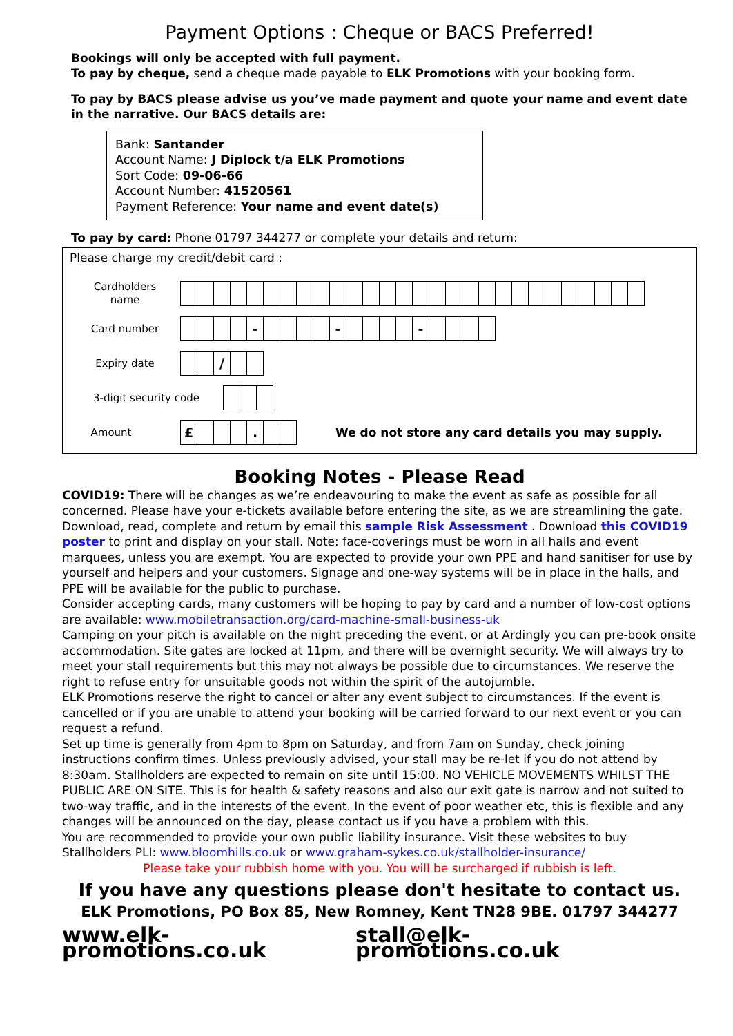Payment Options : Cheque or BACS Preferred!
Bookings will only be accepted with full payment.
To pay by cheque, send a cheque made payable to ELK Promotions with your booking form.
To pay by BACS please advise us you’ve made payment and quote your name and event date in the narrative. Our BACS details are:
Bank: Santander
Account Name: J Diplock t/a ELK Promotions
Sort Code: 09-06-66
Account Number: 41520561
Payment Reference: Your name and event date(s)
To pay by card: Phone 01797 344277 or complete your details and return:
Please charge my credit/debit card :
Cardholders
name
Card number
| | | | | - | | | | | - | | | | | - | | | | |
Expiry date
| | | / | | |
3-digit security code
Amount
| £ | | | | . | | |
We do not store any card details you may supply.
Booking Notes - Please Read
COVID19: There will be changes as we’re endeavouring to make the event as safe as possible for all concerned. Please have your e-tickets available before entering the site, as we are streamlining the gate. Download, read, complete and return by email this sample Risk Assessment . Download this COVID19 poster to print and display on your stall. Note: face-coverings must be worn in all halls and event marquees, unless you are exempt. You are expected to provide your own PPE and hand sanitiser for use by yourself and helpers and your customers. Signage and one-way systems will be in place in the halls, and PPE will be available for the public to purchase.
Consider accepting cards, many customers will be hoping to pay by card and a number of low-cost options are available: www.mobiletransaction.org/card-machine-small-business-uk
Camping on your pitch is available on the night preceding the event, or at Ardingly you can pre-book onsite accommodation. Site gates are locked at 11pm, and there will be overnight security. We will always try to meet your stall requirements but this may not always be possible due to circumstances. We reserve the right to refuse entry for unsuitable goods not within the spirit of the autojumble.
ELK Promotions reserve the right to cancel or alter any event subject to circumstances. If the event is cancelled or if you are unable to attend your booking will be carried forward to our next event or you can request a refund.
Set up time is generally from 4pm to 8pm on Saturday, and from 7am on Sunday, check joining instructions confirm times. Unless previously advised, your stall may be re-let if you do not attend by 8:30am. Stallholders are expected to remain on site until 15:00. NO VEHICLE MOVEMENTS WHILST THE PUBLIC ARE ON SITE. This is for health & safety reasons and also our exit gate is narrow and not suited to two-way traffic, and in the interests of the event. In the event of poor weather etc, this is flexible and any changes will be announced on the day, please contact us if you have a problem with this.
You are recommended to provide your own public liability insurance. Visit these websites to buy Stallholders PLI: www.bloomhills.co.uk or www.graham-sykes.co.uk/stallholder-insurance/
Please take your rubbish home with you. You will be surcharged if rubbish is left.
If you have any questions please don't hesitate to contact us.
ELK Promotions, PO Box 85, New Romney, Kent TN28 9BE. 01797 344277
www.elk-promotions.co.uk stall@elk-promotions.co.uk